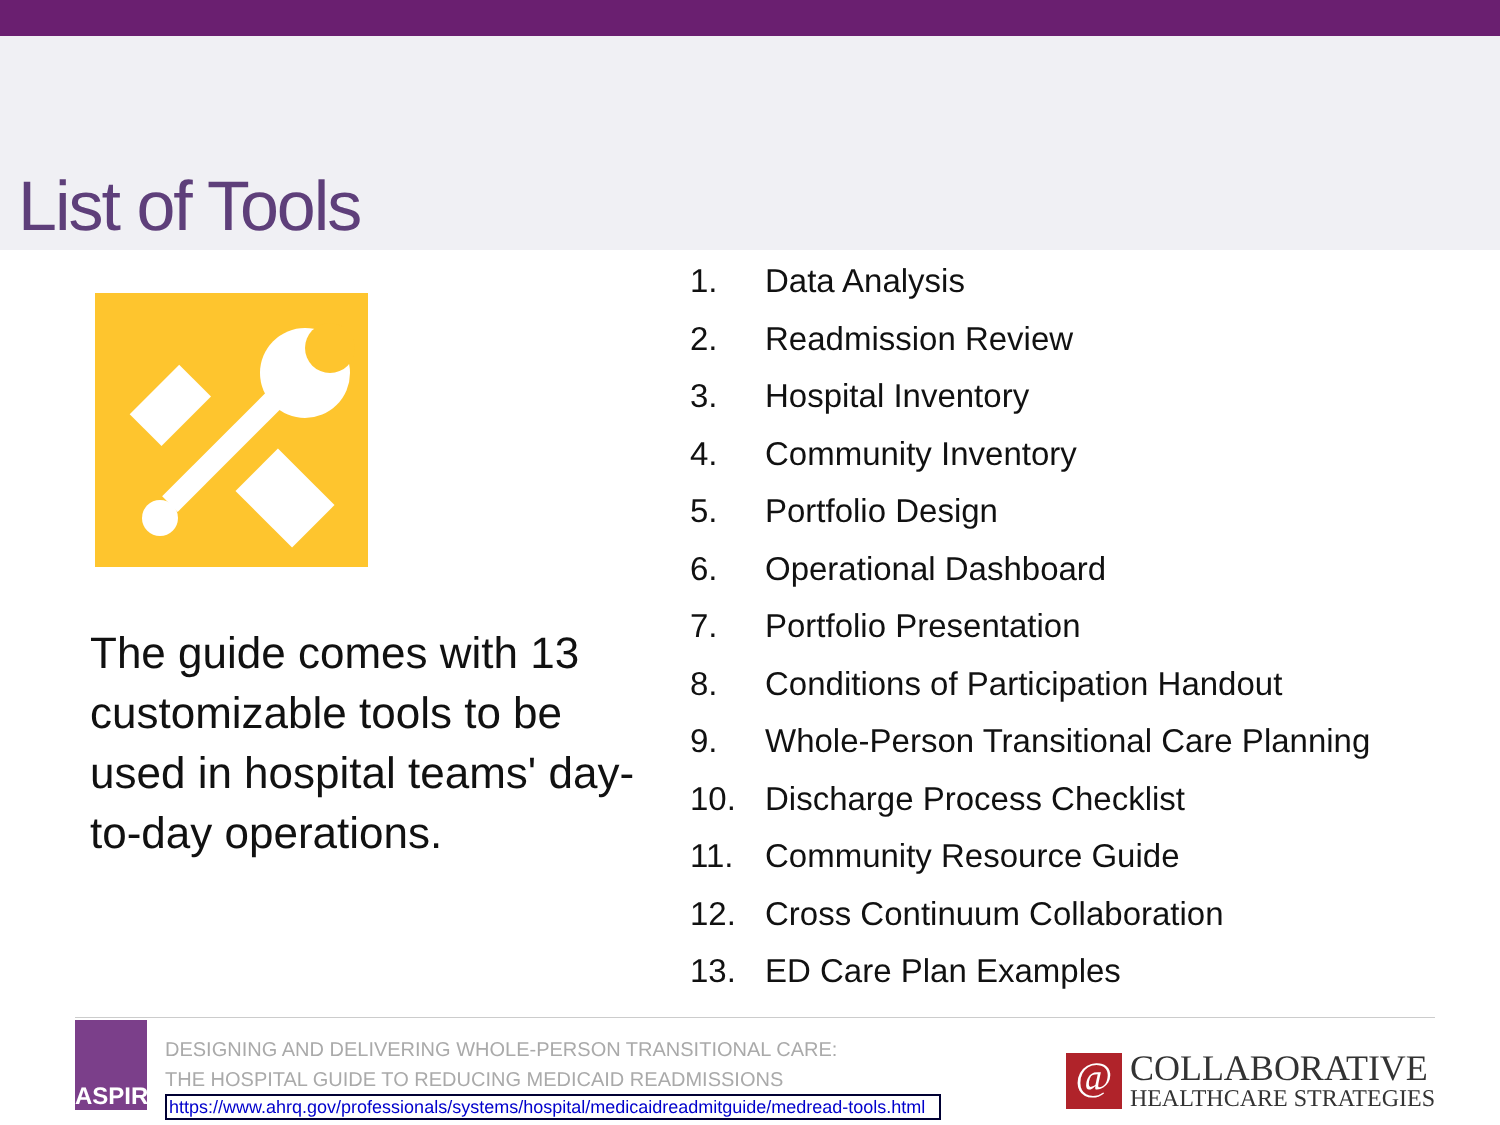List of Tools
The guide comes with 13 customizable tools to be used in hospital teams' day-to-day operations.
1. Data Analysis
2. Readmission Review
3. Hospital Inventory
4. Community Inventory
5. Portfolio Design
6. Operational Dashboard
7. Portfolio Presentation
8. Conditions of Participation Handout
9. Whole-Person Transitional Care Planning
10. Discharge Process Checklist
11. Community Resource Guide
12. Cross Continuum Collaboration
13. ED Care Plan Examples
ASPIRE
DESIGNING AND DELIVERING WHOLE-PERSON TRANSITIONAL CARE:
THE HOSPITAL GUIDE TO REDUCING MEDICAID READMISSIONS
https://www.ahrq.gov/professionals/systems/hospital/medicaidreadmitguide/medread-tools.html
@
COLLABORATIVE
HEALTHCARE STRATEGIES